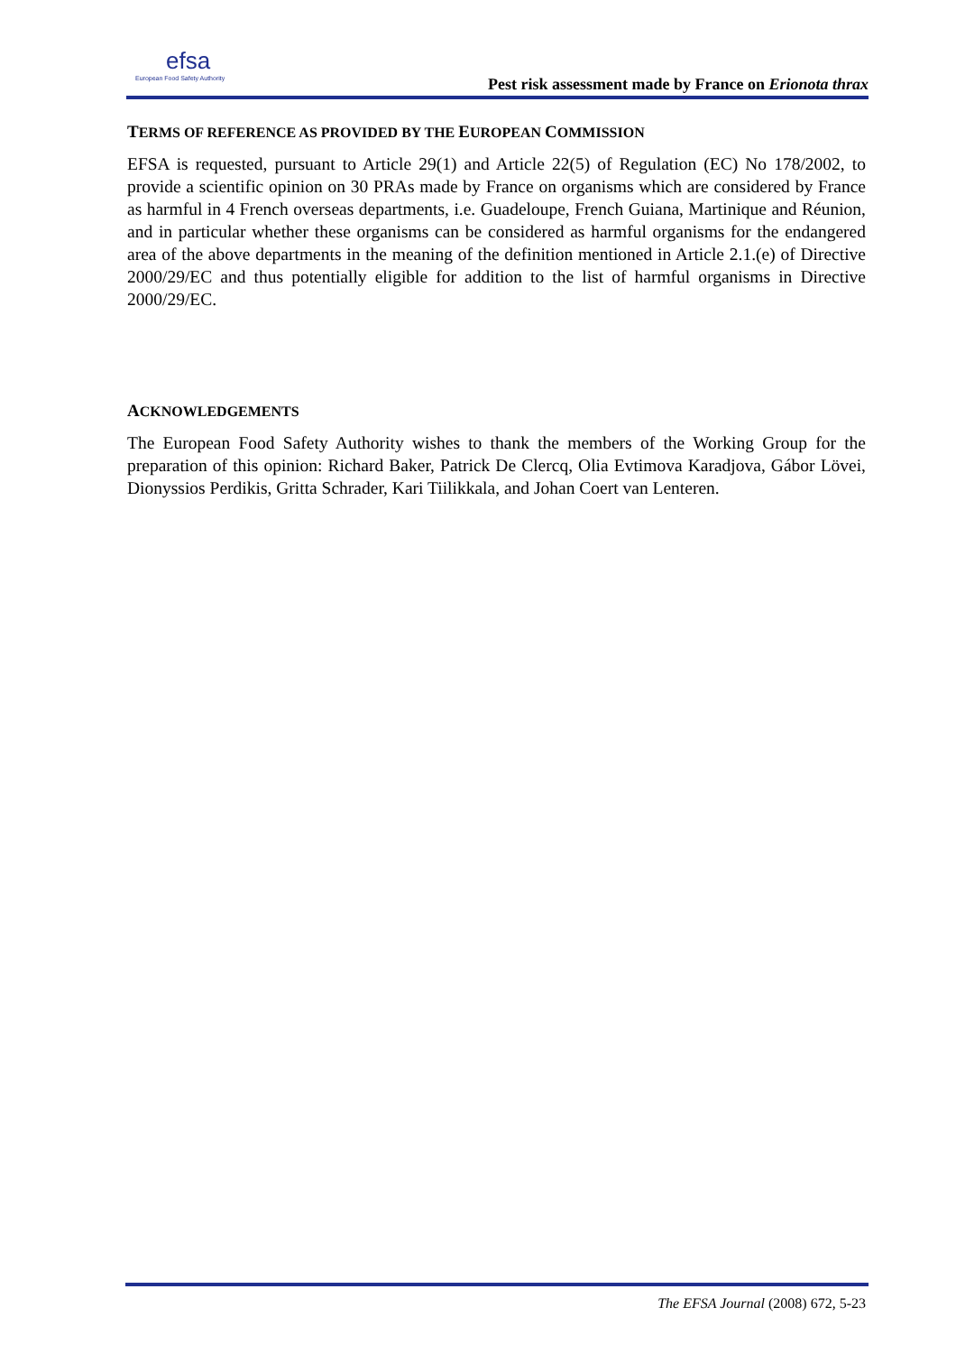efsa
European Food Safety Authority
Pest risk assessment made by France on Erionota thrax
TERMS OF REFERENCE AS PROVIDED BY THE EUROPEAN COMMISSION
EFSA is requested, pursuant to Article 29(1) and Article 22(5) of Regulation (EC) No 178/2002, to provide a scientific opinion on 30 PRAs made by France on organisms which are considered by France as harmful in 4 French overseas departments, i.e. Guadeloupe, French Guiana, Martinique and Réunion, and in particular whether these organisms can be considered as harmful organisms for the endangered area of the above departments in the meaning of the definition mentioned in Article 2.1.(e) of Directive 2000/29/EC and thus potentially eligible for addition to the list of harmful organisms in Directive 2000/29/EC.
ACKNOWLEDGEMENTS
The European Food Safety Authority wishes to thank the members of the Working Group for the preparation of this opinion: Richard Baker, Patrick De Clercq, Olia Evtimova Karadjova, Gábor Lövei, Dionyssios Perdikis, Gritta Schrader, Kari Tiilikkala, and Johan Coert van Lenteren.
The EFSA Journal (2008) 672, 5-23